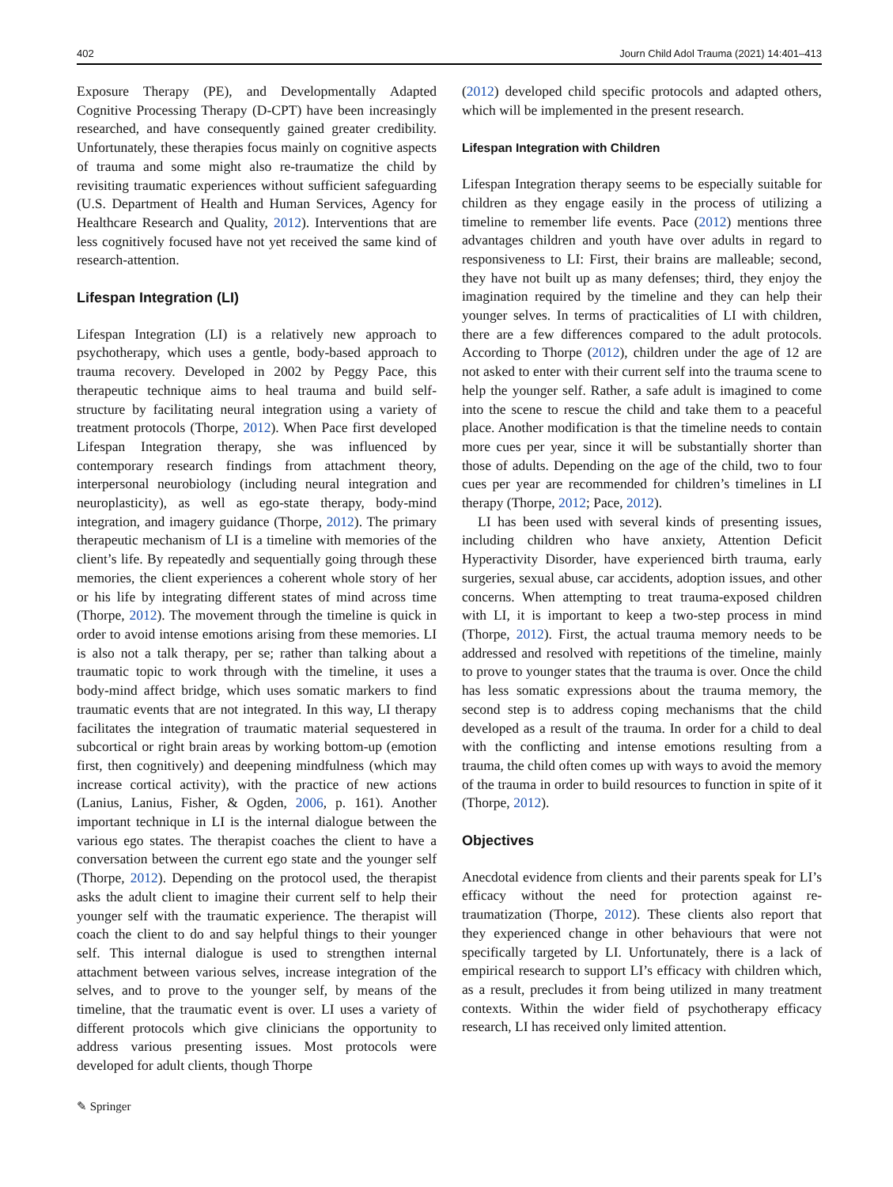402 Journ Child Adol Trauma (2021) 14:401–413
Exposure Therapy (PE), and Developmentally Adapted Cognitive Processing Therapy (D-CPT) have been increasingly researched, and have consequently gained greater credibility. Unfortunately, these therapies focus mainly on cognitive aspects of trauma and some might also re-traumatize the child by revisiting traumatic experiences without sufficient safeguarding (U.S. Department of Health and Human Services, Agency for Healthcare Research and Quality, 2012). Interventions that are less cognitively focused have not yet received the same kind of research-attention.
Lifespan Integration (LI)
Lifespan Integration (LI) is a relatively new approach to psychotherapy, which uses a gentle, body-based approach to trauma recovery. Developed in 2002 by Peggy Pace, this therapeutic technique aims to heal trauma and build self-structure by facilitating neural integration using a variety of treatment protocols (Thorpe, 2012). When Pace first developed Lifespan Integration therapy, she was influenced by contemporary research findings from attachment theory, interpersonal neurobiology (including neural integration and neuroplasticity), as well as ego-state therapy, body-mind integration, and imagery guidance (Thorpe, 2012). The primary therapeutic mechanism of LI is a timeline with memories of the client’s life. By repeatedly and sequentially going through these memories, the client experiences a coherent whole story of her or his life by integrating different states of mind across time (Thorpe, 2012). The movement through the timeline is quick in order to avoid intense emotions arising from these memories. LI is also not a talk therapy, per se; rather than talking about a traumatic topic to work through with the timeline, it uses a body-mind affect bridge, which uses somatic markers to find traumatic events that are not integrated. In this way, LI therapy facilitates the integration of traumatic material sequestered in subcortical or right brain areas by working bottom-up (emotion first, then cognitively) and deepening mindfulness (which may increase cortical activity), with the practice of new actions (Lanius, Lanius, Fisher, & Ogden, 2006, p. 161). Another important technique in LI is the internal dialogue between the various ego states. The therapist coaches the client to have a conversation between the current ego state and the younger self (Thorpe, 2012). Depending on the protocol used, the therapist asks the adult client to imagine their current self to help their younger self with the traumatic experience. The therapist will coach the client to do and say helpful things to their younger self. This internal dialogue is used to strengthen internal attachment between various selves, increase integration of the selves, and to prove to the younger self, by means of the timeline, that the traumatic event is over. LI uses a variety of different protocols which give clinicians the opportunity to address various presenting issues. Most protocols were developed for adult clients, though Thorpe
(2012) developed child specific protocols and adapted others, which will be implemented in the present research.
Lifespan Integration with Children
Lifespan Integration therapy seems to be especially suitable for children as they engage easily in the process of utilizing a timeline to remember life events. Pace (2012) mentions three advantages children and youth have over adults in regard to responsiveness to LI: First, their brains are malleable; second, they have not built up as many defenses; third, they enjoy the imagination required by the timeline and they can help their younger selves. In terms of practicalities of LI with children, there are a few differences compared to the adult protocols. According to Thorpe (2012), children under the age of 12 are not asked to enter with their current self into the trauma scene to help the younger self. Rather, a safe adult is imagined to come into the scene to rescue the child and take them to a peaceful place. Another modification is that the timeline needs to contain more cues per year, since it will be substantially shorter than those of adults. Depending on the age of the child, two to four cues per year are recommended for children’s timelines in LI therapy (Thorpe, 2012; Pace, 2012).
LI has been used with several kinds of presenting issues, including children who have anxiety, Attention Deficit Hyperactivity Disorder, have experienced birth trauma, early surgeries, sexual abuse, car accidents, adoption issues, and other concerns. When attempting to treat trauma-exposed children with LI, it is important to keep a two-step process in mind (Thorpe, 2012). First, the actual trauma memory needs to be addressed and resolved with repetitions of the timeline, mainly to prove to younger states that the trauma is over. Once the child has less somatic expressions about the trauma memory, the second step is to address coping mechanisms that the child developed as a result of the trauma. In order for a child to deal with the conflicting and intense emotions resulting from a trauma, the child often comes up with ways to avoid the memory of the trauma in order to build resources to function in spite of it (Thorpe, 2012).
Objectives
Anecdotal evidence from clients and their parents speak for LI’s efficacy without the need for protection against re-traumatization (Thorpe, 2012). These clients also report that they experienced change in other behaviours that were not specifically targeted by LI. Unfortunately, there is a lack of empirical research to support LI’s efficacy with children which, as a result, precludes it from being utilized in many treatment contexts. Within the wider field of psychotherapy efficacy research, LI has received only limited attention.
✎ Springer